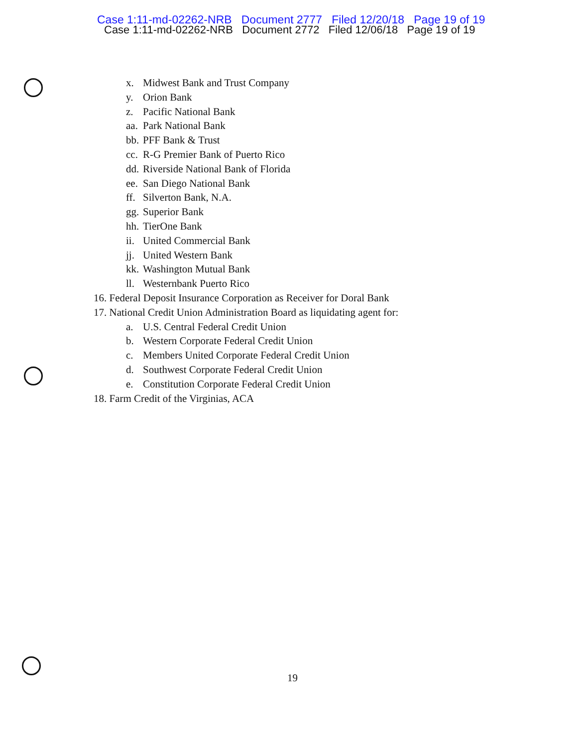Case 1:11-md-02262-NRB Document 2777 Filed 12/20/18 Page 19 of 19
Case 1:11-md-02262-NRB Document 2772 Filed 12/06/18 Page 19 of 19
x. Midwest Bank and Trust Company
y. Orion Bank
z. Pacific National Bank
aa. Park National Bank
bb. PFF Bank & Trust
cc. R-G Premier Bank of Puerto Rico
dd. Riverside National Bank of Florida
ee. San Diego National Bank
ff. Silverton Bank, N.A.
gg. Superior Bank
hh. TierOne Bank
ii. United Commercial Bank
jj. United Western Bank
kk. Washington Mutual Bank
ll. Westernbank Puerto Rico
16. Federal Deposit Insurance Corporation as Receiver for Doral Bank
17. National Credit Union Administration Board as liquidating agent for:
a. U.S. Central Federal Credit Union
b. Western Corporate Federal Credit Union
c. Members United Corporate Federal Credit Union
d. Southwest Corporate Federal Credit Union
e. Constitution Corporate Federal Credit Union
18. Farm Credit of the Virginias, ACA
19